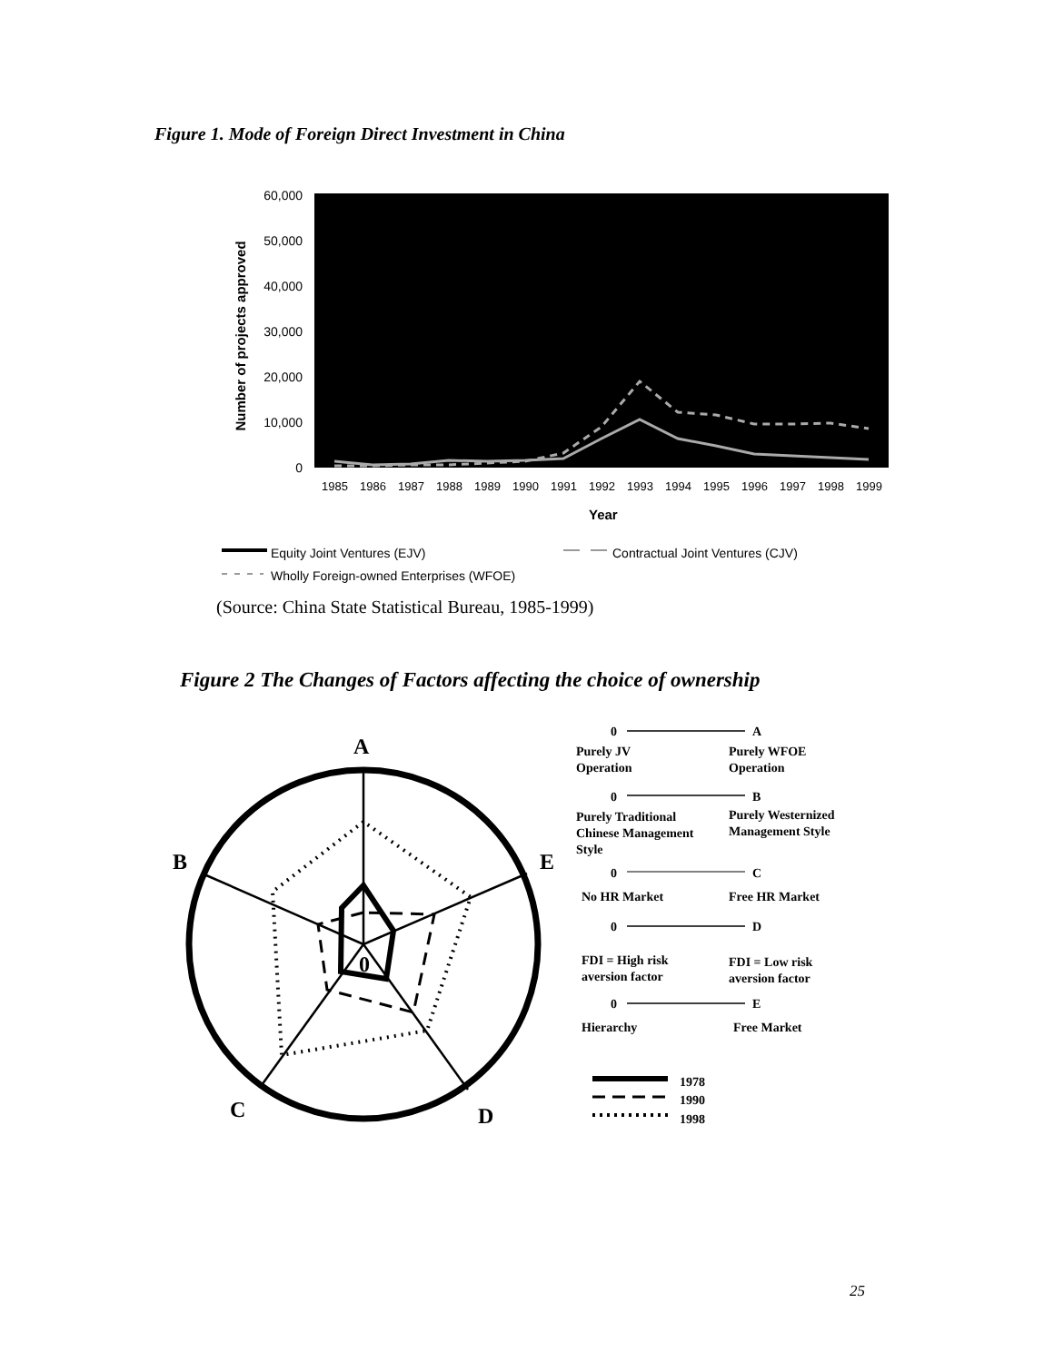Figure 1. Mode of Foreign Direct Investment in China
60,000
50,000
40,000
30,000
20,000
10,000
0
Number of projects approved
1985
1986
1987
1988
1989
1990
1991
1992
1993
1994
1995
1996
1997
1998
1999
Year
Equity Joint Ventures (EJV)
Contractual Joint Ventures (CJV)
Wholly Foreign-owned Enterprises (WFOE)
A
B
C
D
E
0
0
A
Purely JV
Operation
Purely WFOE
Operation
0
B
Purely Traditional
Chinese Management
Style
Purely Westernized
Management Style
0
C
No HR Market
Free HR Market
0
D
FDI = High risk
aversion factor
FDI = Low risk
aversion factor
0
E
Hierarchy
Free Market
1978
1990
1998
(Source: China State Statistical Bureau, 1985-1999)
Figure 2 The Changes of Factors affecting the choice of ownership
25